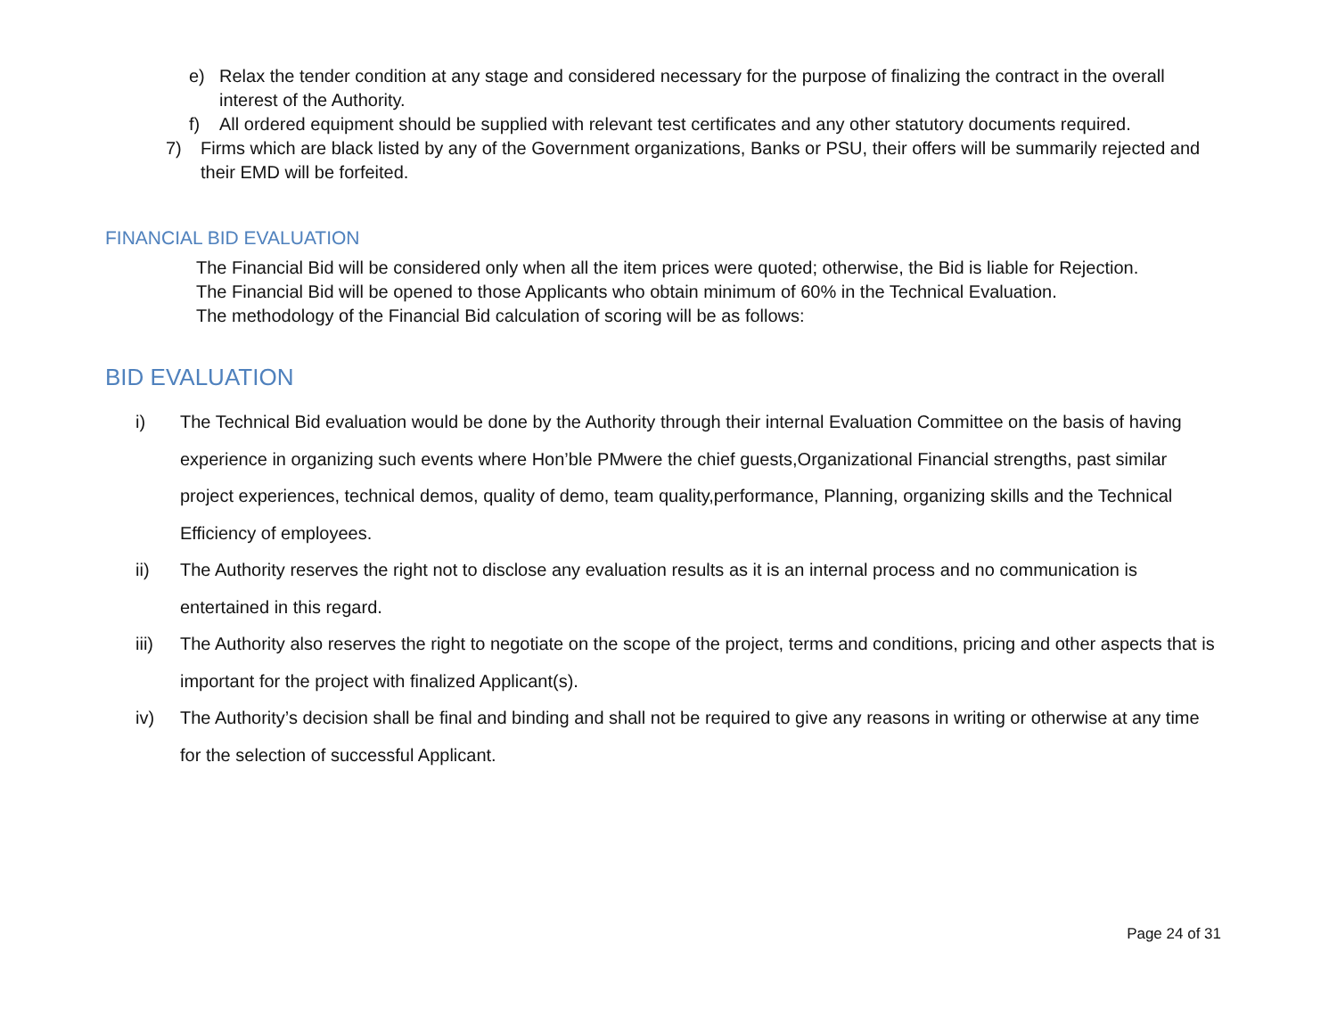e) Relax the tender condition at any stage and considered necessary for the purpose of finalizing the contract in the overall interest of the Authority.
f) All ordered equipment should be supplied with relevant test certificates and any other statutory documents required.
7) Firms which are black listed by any of the Government organizations, Banks or PSU, their offers will be summarily rejected and their EMD will be forfeited.
FINANCIAL BID EVALUATION
The Financial Bid will be considered only when all the item prices were quoted; otherwise, the Bid is liable for Rejection.
The Financial Bid will be opened to those Applicants who obtain minimum of 60% in the Technical Evaluation.
The methodology of the Financial Bid calculation of scoring will be as follows:
BID EVALUATION
i) The Technical Bid evaluation would be done by the Authority through their internal Evaluation Committee on the basis of having experience in organizing such events where Hon’ble PMwere the chief guests,Organizational Financial strengths, past similar project experiences, technical demos, quality of demo, team quality,performance, Planning, organizing skills and the Technical Efficiency of employees.
ii) The Authority reserves the right not to disclose any evaluation results as it is an internal process and no communication is entertained in this regard.
iii) The Authority also reserves the right to negotiate on the scope of the project, terms and conditions, pricing and other aspects that is important for the project with finalized Applicant(s).
iv) The Authority’s decision shall be final and binding and shall not be required to give any reasons in writing or otherwise at any time for the selection of successful Applicant.
Page 24 of 31